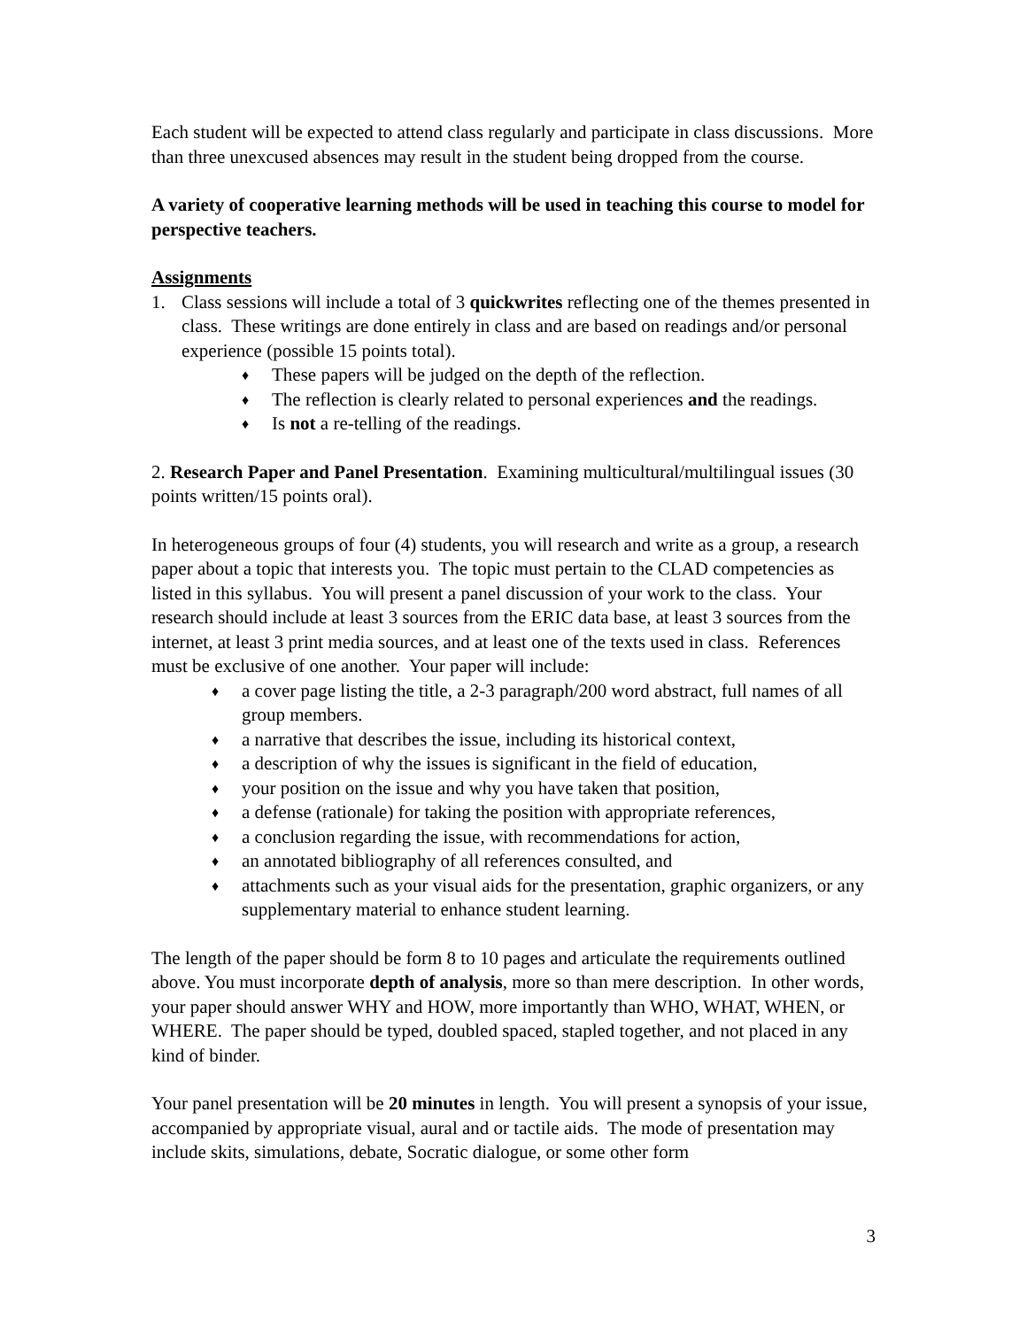Each student will be expected to attend class regularly and participate in class discussions. More than three unexcused absences may result in the student being dropped from the course.
A variety of cooperative learning methods will be used in teaching this course to model for perspective teachers.
Assignments
1. Class sessions will include a total of 3 quickwrites reflecting one of the themes presented in class. These writings are done entirely in class and are based on readings and/or personal experience (possible 15 points total).
♦ These papers will be judged on the depth of the reflection.
♦ The reflection is clearly related to personal experiences and the readings.
♦ Is not a re-telling of the readings.
2. Research Paper and Panel Presentation. Examining multicultural/multilingual issues (30 points written/15 points oral).
In heterogeneous groups of four (4) students, you will research and write as a group, a research paper about a topic that interests you. The topic must pertain to the CLAD competencies as listed in this syllabus. You will present a panel discussion of your work to the class. Your research should include at least 3 sources from the ERIC data base, at least 3 sources from the internet, at least 3 print media sources, and at least one of the texts used in class. References must be exclusive of one another. Your paper will include:
♦ a cover page listing the title, a 2-3 paragraph/200 word abstract, full names of all group members.
♦ a narrative that describes the issue, including its historical context,
♦ a description of why the issues is significant in the field of education,
♦ your position on the issue and why you have taken that position,
♦ a defense (rationale) for taking the position with appropriate references,
♦ a conclusion regarding the issue, with recommendations for action,
♦ an annotated bibliography of all references consulted, and
♦ attachments such as your visual aids for the presentation, graphic organizers, or any supplementary material to enhance student learning.
The length of the paper should be form 8 to 10 pages and articulate the requirements outlined above. You must incorporate depth of analysis, more so than mere description. In other words, your paper should answer WHY and HOW, more importantly than WHO, WHAT, WHEN, or WHERE. The paper should be typed, doubled spaced, stapled together, and not placed in any kind of binder.
Your panel presentation will be 20 minutes in length. You will present a synopsis of your issue, accompanied by appropriate visual, aural and or tactile aids. The mode of presentation may include skits, simulations, debate, Socratic dialogue, or some other form
3